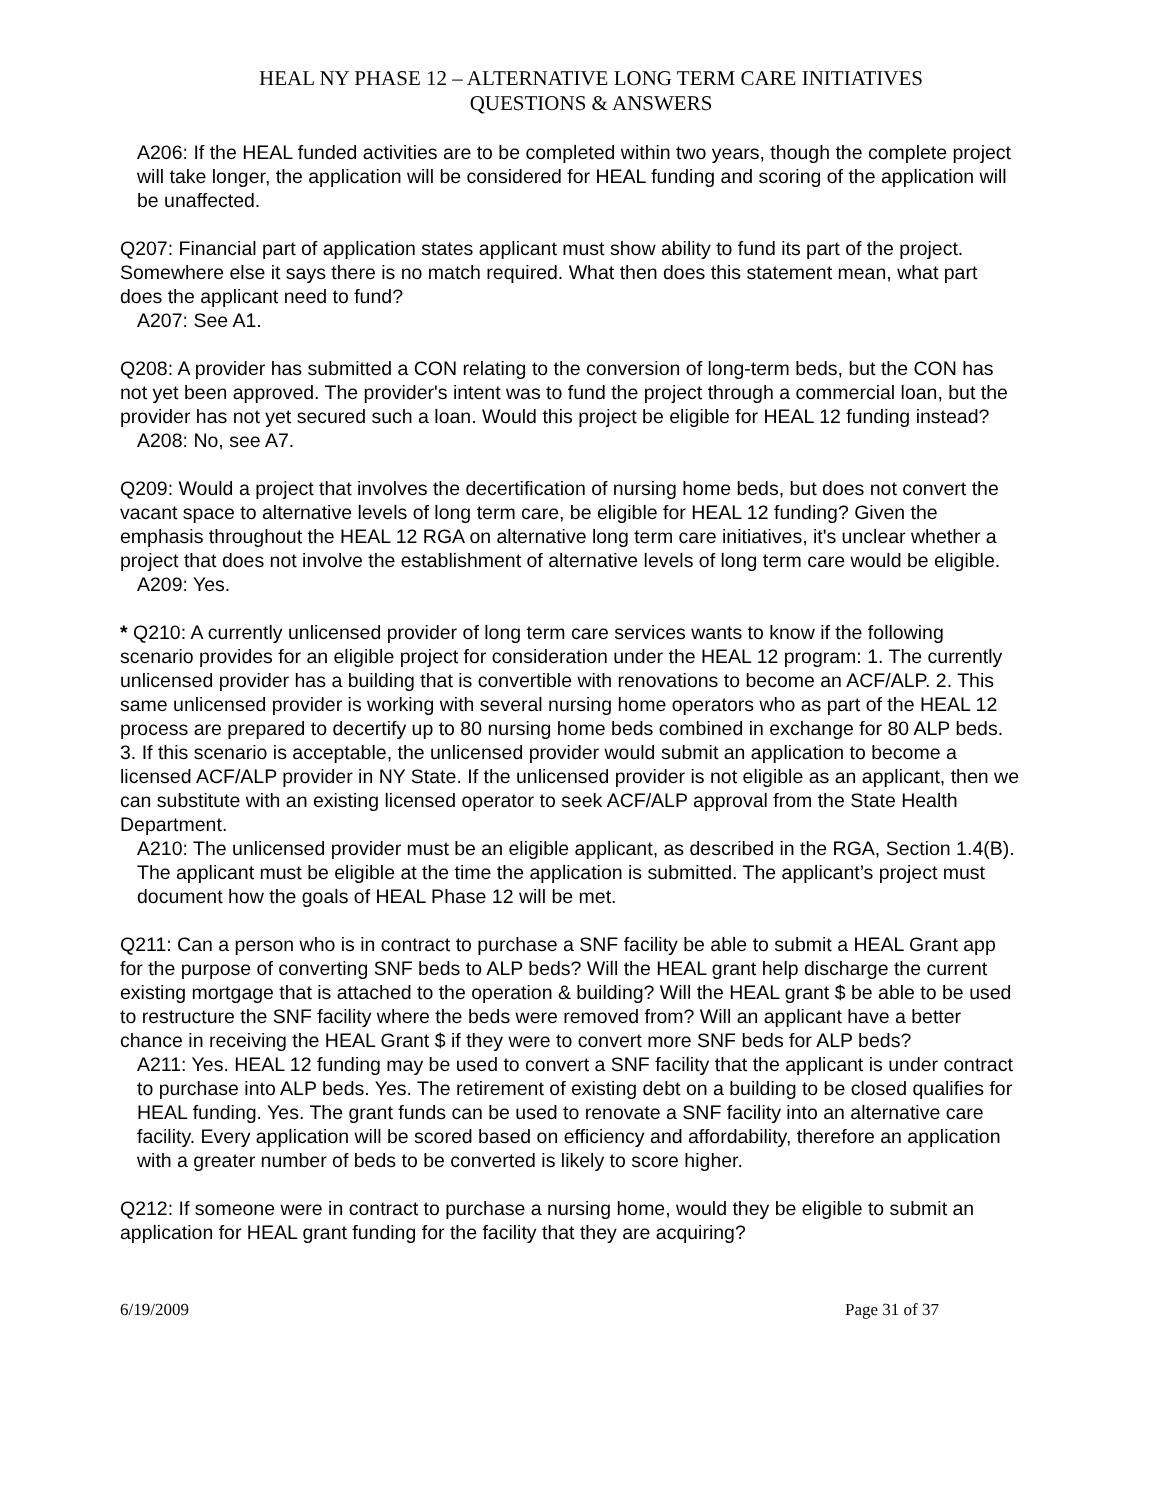HEAL NY PHASE 12 – ALTERNATIVE LONG TERM CARE INITIATIVES
QUESTIONS & ANSWERS
A206: If the HEAL funded activities are to be completed within two years, though the complete project will take longer, the application will be considered for HEAL funding and scoring of the application will be unaffected.
Q207: Financial part of application states applicant must show ability to fund its part of the project. Somewhere else it says there is no match required. What then does this statement mean, what part does the applicant need to fund?
A207: See A1.
Q208: A provider has submitted a CON relating to the conversion of long-term beds, but the CON has not yet been approved. The provider's intent was to fund the project through a commercial loan, but the provider has not yet secured such a loan. Would this project be eligible for HEAL 12 funding instead?
A208: No, see A7.
Q209: Would a project that involves the decertification of nursing home beds, but does not convert the vacant space to alternative levels of long term care, be eligible for HEAL 12 funding? Given the emphasis throughout the HEAL 12 RGA on alternative long term care initiatives, it's unclear whether a project that does not involve the establishment of alternative levels of long term care would be eligible.
A209: Yes.
* Q210: A currently unlicensed provider of long term care services wants to know if the following scenario provides for an eligible project for consideration under the HEAL 12 program: 1. The currently unlicensed provider has a building that is convertible with renovations to become an ACF/ALP. 2. This same unlicensed provider is working with several nursing home operators who as part of the HEAL 12 process are prepared to decertify up to 80 nursing home beds combined in exchange for 80 ALP beds. 3. If this scenario is acceptable, the unlicensed provider would submit an application to become a licensed ACF/ALP provider in NY State. If the unlicensed provider is not eligible as an applicant, then we can substitute with an existing licensed operator to seek ACF/ALP approval from the State Health Department.
A210: The unlicensed provider must be an eligible applicant, as described in the RGA, Section 1.4(B). The applicant must be eligible at the time the application is submitted. The applicant’s project must document how the goals of HEAL Phase 12 will be met.
Q211: Can a person who is in contract to purchase a SNF facility be able to submit a HEAL Grant app for the purpose of converting SNF beds to ALP beds? Will the HEAL grant help discharge the current existing mortgage that is attached to the operation & building? Will the HEAL grant $ be able to be used to restructure the SNF facility where the beds were removed from? Will an applicant have a better chance in receiving the HEAL Grant $ if they were to convert more SNF beds for ALP beds?
A211: Yes. HEAL 12 funding may be used to convert a SNF facility that the applicant is under contract to purchase into ALP beds. Yes. The retirement of existing debt on a building to be closed qualifies for HEAL funding. Yes. The grant funds can be used to renovate a SNF facility into an alternative care facility. Every application will be scored based on efficiency and affordability, therefore an application with a greater number of beds to be converted is likely to score higher.
Q212: If someone were in contract to purchase a nursing home, would they be eligible to submit an application for HEAL grant funding for the facility that they are acquiring?
6/19/2009 Page 31 of 37